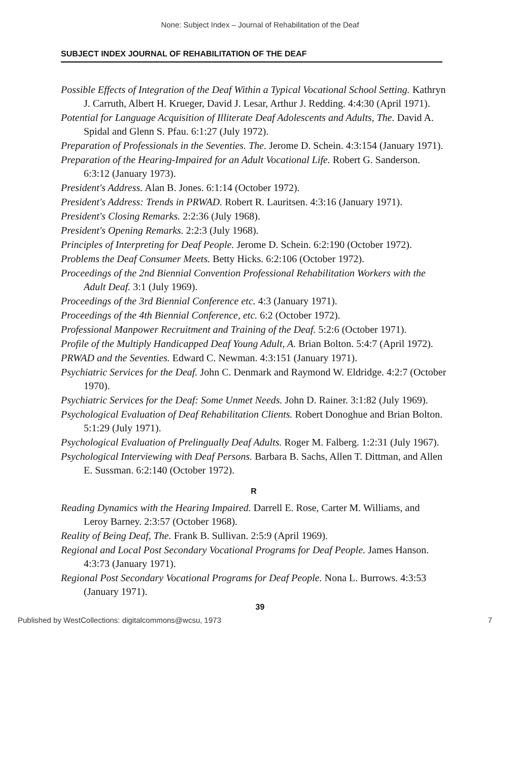None: Subject Index – Journal of Rehabilitation of the Deaf
SUBJECT INDEX JOURNAL OF REHABILITATION OF THE DEAF
Possible Effects of Integration of the Deaf Within a Typical Vocational School Setting. Kathryn J. Carruth, Albert H. Krueger, David J. Lesar, Arthur J. Redding. 4:4:30 (April 1971).
Potential for Language Acquisition of Illiterate Deaf Adolescents and Adults, The. David A. Spidal and Glenn S. Pfau. 6:1:27 (July 1972).
Preparation of Professionals in the Seventies. The. Jerome D. Schein. 4:3:154 (January 1971).
Preparation of the Hearing-Impaired for an Adult Vocational Life. Robert G. Sanderson. 6:3:12 (January 1973).
President's Address. Alan B. Jones. 6:1:14 (October 1972).
President's Address: Trends in PRWAD. Robert R. Lauritsen. 4:3:16 (January 1971).
President's Closing Remarks. 2:2:36 (July 1968).
President's Opening Remarks. 2:2:3 (July 1968).
Principles of Interpreting for Deaf People. Jerome D. Schein. 6:2:190 (October 1972).
Problems the Deaf Consumer Meets. Betty Hicks. 6:2:106 (October 1972).
Proceedings of the 2nd Biennial Convention Professional Rehabilitation Workers with the Adult Deaf. 3:1 (July 1969).
Proceedings of the 3rd Biennial Conference etc. 4:3 (January 1971).
Proceedings of the 4th Biennial Conference, etc. 6:2 (October 1972).
Professional Manpower Recruitment and Training of the Deaf. 5:2:6 (October 1971).
Profile of the Multiply Handicapped Deaf Young Adult, A. Brian Bolton. 5:4:7 (April 1972).
PRWAD and the Seventies. Edward C. Newman. 4:3:151 (January 1971).
Psychiatric Services for the Deaf. John C. Denmark and Raymond W. Eldridge. 4:2:7 (October 1970).
Psychiatric Services for the Deaf: Some Unmet Needs. John D. Rainer. 3:1:82 (July 1969).
Psychological Evaluation of Deaf Rehabilitation Clients. Robert Donoghue and Brian Bolton. 5:1:29 (July 1971).
Psychological Evaluation of Prelingually Deaf Adults. Roger M. Falberg. 1:2:31 (July 1967).
Psychological Interviewing with Deaf Persons. Barbara B. Sachs, Allen T. Dittman, and Allen E. Sussman. 6:2:140 (October 1972).
R
Reading Dynamics with the Hearing Impaired. Darrell E. Rose, Carter M. Williams, and Leroy Barney. 2:3:57 (October 1968).
Reality of Being Deaf, The. Frank B. Sullivan. 2:5:9 (April 1969).
Regional and Local Post Secondary Vocational Programs for Deaf People. James Hanson. 4:3:73 (January 1971).
Regional Post Secondary Vocational Programs for Deaf People. Nona L. Burrows. 4:3:53 (January 1971).
39
Published by WestCollections: digitalcommons@wcsu, 1973 7